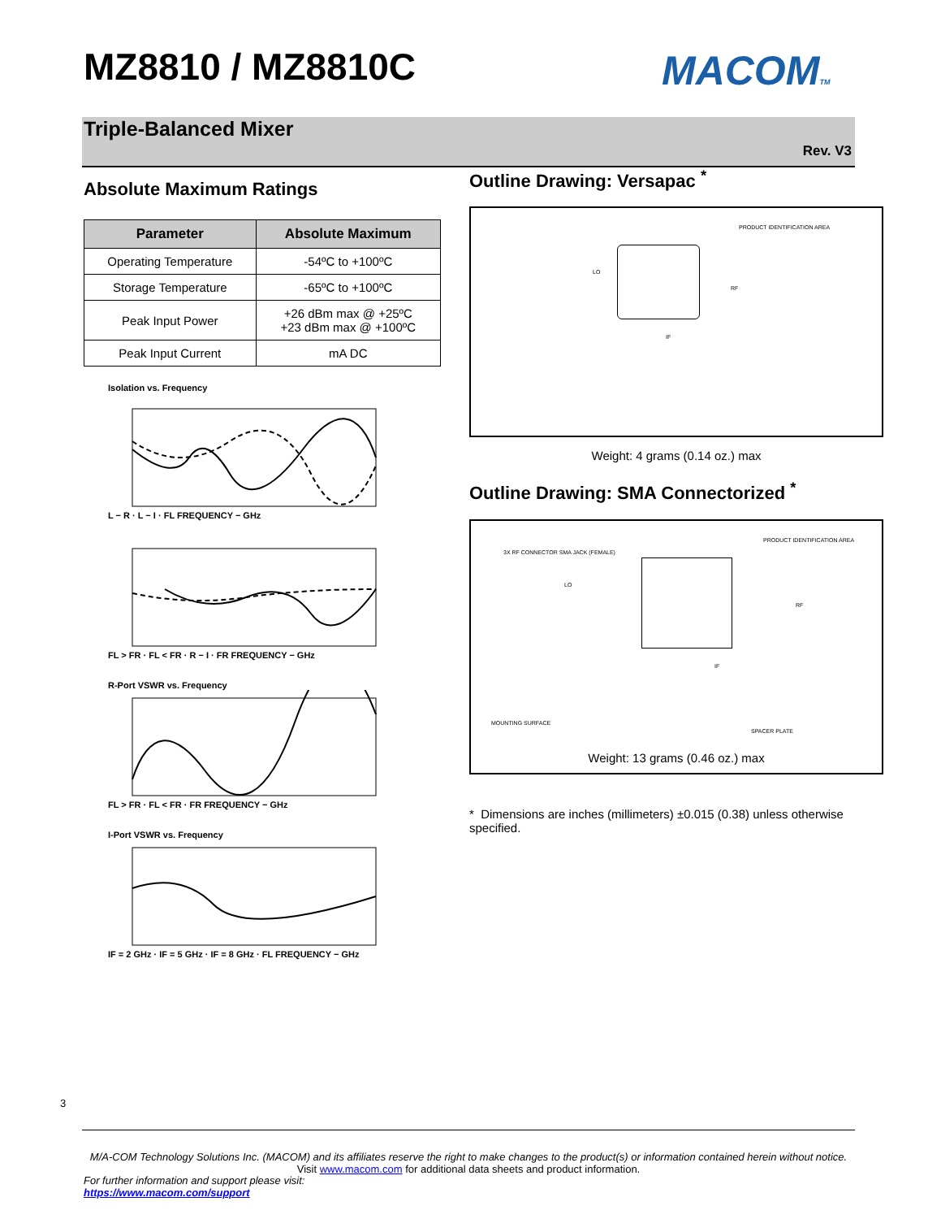MZ8810 / MZ8810C MACOMTM
Triple-Balanced Mixer
Rev. V3
Absolute Maximum Ratings
| Parameter | Absolute Maximum |
| --- | --- |
| Operating Temperature | -54ºC to +100ºC |
| Storage Temperature | -65ºC to +100ºC |
| Peak Input Power | +26 dBm max @ +25ºC +23 dBm max @ +100ºC |
| Peak Input Current | mA DC |
Isolation vs. Frequency
L − R · L − I · FL FREQUENCY − GHz
FL > FR · FL < FR · R − I · FR FREQUENCY − GHz
R-Port VSWR vs. Frequency
FL > FR · FL < FR · FR FREQUENCY − GHz
I-Port VSWR vs. Frequency
IF = 2 GHz · IF = 5 GHz · IF = 8 GHz · FL FREQUENCY − GHz
Outline Drawing: Versapac <sup>*</sup>
LO
RF
IF
PRODUCT IDENTIFICATION AREA
Weight: 4 grams (0.14 oz.) max
Outline Drawing: SMA Connectorized <sup>*</sup>
3X RF CONNECTOR SMA JACK (FEMALE)
PRODUCT IDENTIFICATION AREA
LO
RF
IF
MOUNTING SURFACE
SPACER PLATE
Weight: 13 grams (0.46 oz.) max
* Dimensions are inches (millimeters) ±0.015 (0.38) unless otherwise specified.
3
M/A-COM Technology Solutions Inc. (MACOM) and its affiliates reserve the right to make changes to the product(s) or information contained herein without notice.
Visit www.macom.com for additional data sheets and product information.
For further information and support please visit:
https://www.macom.com/support